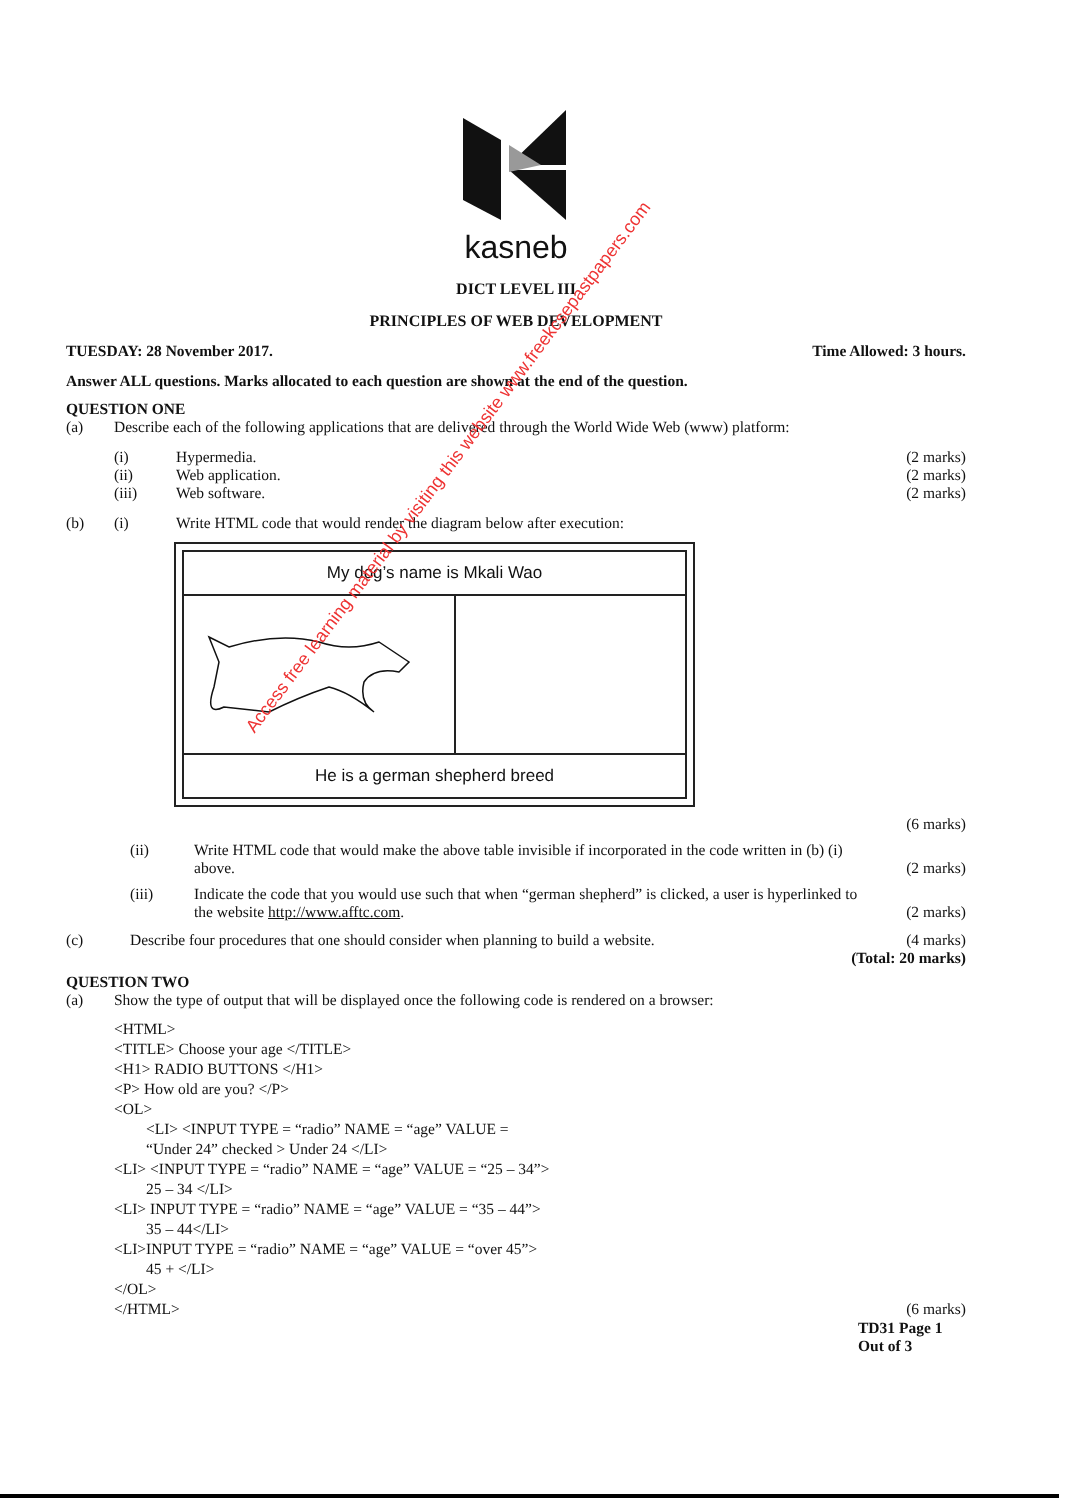kasneb
DICT LEVEL III
PRINCIPLES OF WEB DEVELOPMENT
TUESDAY: 28 November 2017. Time Allowed: 3 hours.
Answer ALL questions. Marks allocated to each question are shown at the end of the question.
QUESTION ONE
(a) Describe each of the following applications that are delivered through the World Wide Web (www) platform:
(i) Hypermedia. (2 marks)
(ii) Web application. (2 marks)
(iii) Web software. (2 marks)
(b) (i) Write HTML code that would render the diagram below after execution:
| My dog’s name is Mkali Wao | |
| He is a german shepherd breed | |
(6 marks)
(ii) Write HTML code that would make the above table invisible if incorporated in the code written in (b) (i) above. (2 marks)
(iii) Indicate the code that you would use such that when “german shepherd” is clicked, a user is hyperlinked to the website http://www.afftc.com. (2 marks)
(c) Describe four procedures that one should consider when planning to build a website. (4 marks)
(Total: 20 marks)
QUESTION TWO
(a) Show the type of output that will be displayed once the following code is rendered on a browser:
<HTML>
<TITLE> Choose your age </TITLE>
<H1> RADIO BUTTONS </H1>
<P> How old are you? </P>
<OL>
<LI> <INPUT TYPE = “radio” NAME = “age” VALUE =
“Under 24” checked > Under 24 </LI>
<LI> <INPUT TYPE = “radio” NAME = “age” VALUE = “25 – 34”>
25 – 34 </LI>
<LI> INPUT TYPE = “radio” NAME = “age” VALUE = “35 – 44”>
35 – 44</LI>
<LI>INPUT TYPE = “radio” NAME = “age” VALUE = “over 45”>
45 + </LI>
</OL>
</HTML> (6 marks)
TD31 Page 1
Out of 3
Access free learning material by visiting this website www.freekcsepastpapers.com